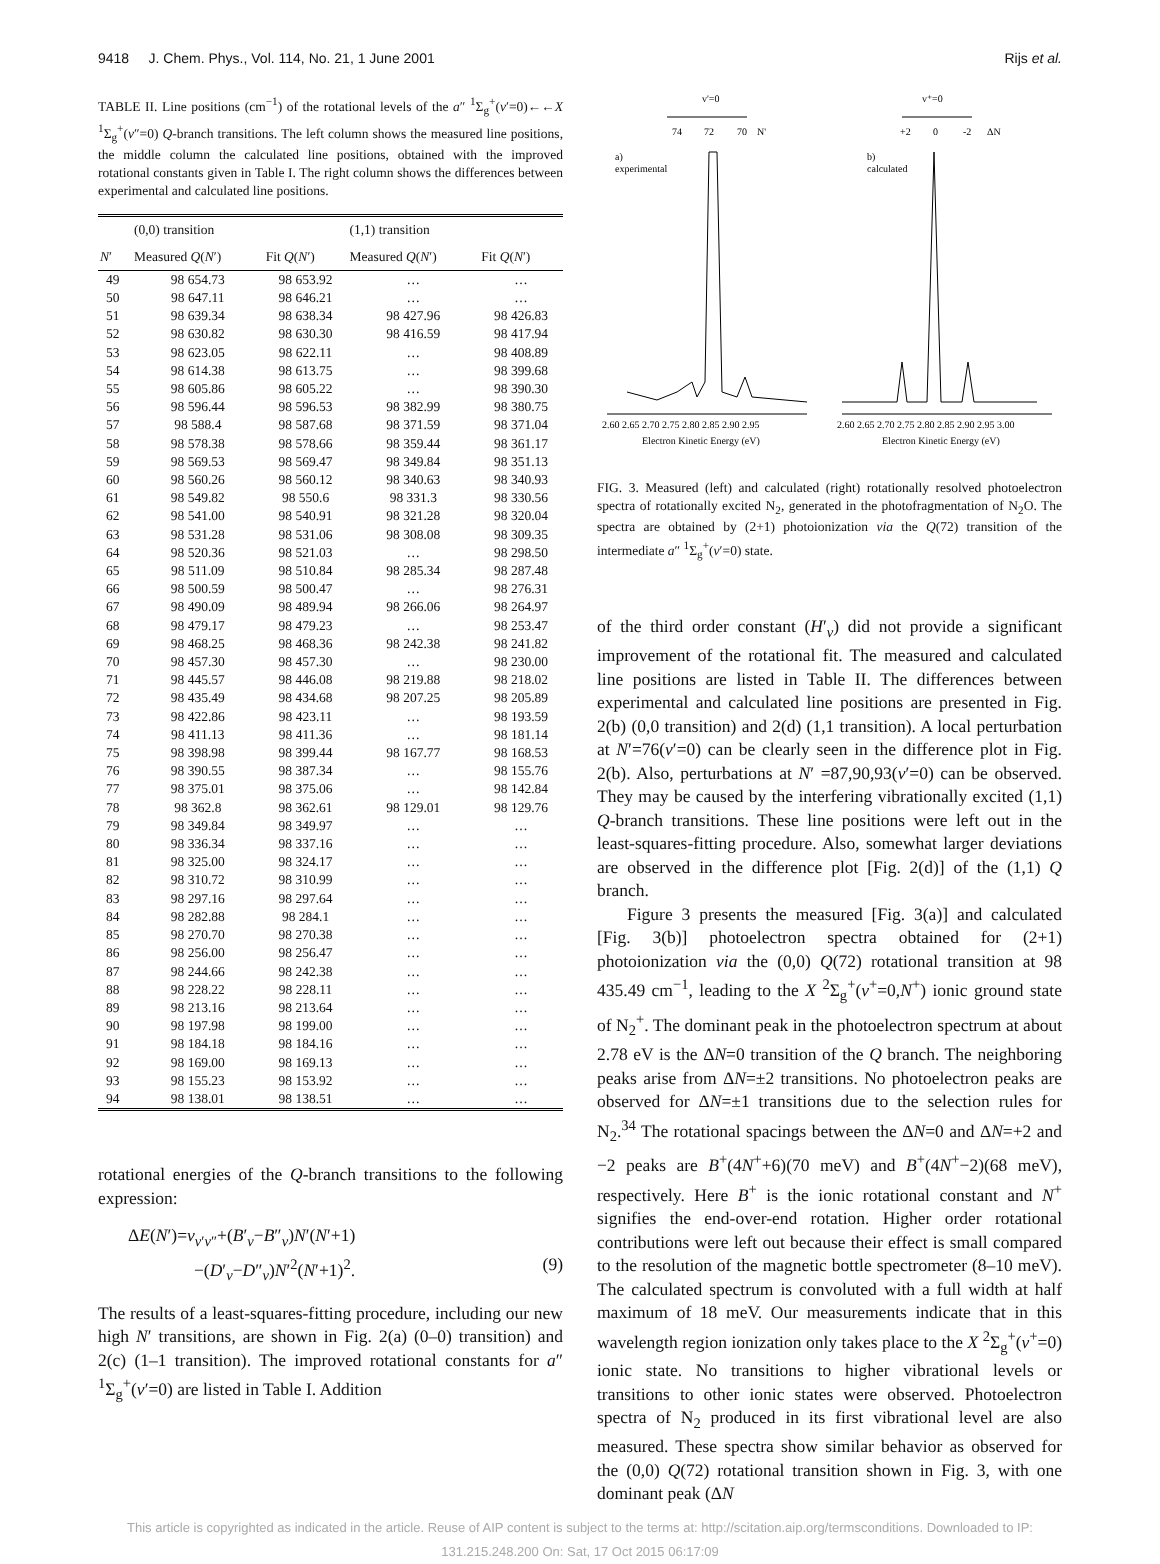9418 J. Chem. Phys., Vol. 114, No. 21, 1 June 2001 Rijs et al.
TABLE II. Line positions (cm<sup>−1</sup>) of the rotational levels of the a″ <sup>1</sup>Σ<sub>g</sub><sup>+</sup>(v′=0)←←X <sup>1</sup>Σ<sub>g</sub><sup>+</sup>(v″=0) Q-branch transitions. The left column shows the measured line positions, the middle column the calculated line positions, obtained with the improved rotational constants given in Table I. The right column shows the differences between experimental and calculated line positions.
| | (0,0) transition | | (1,1) transition | |
| --- | --- | --- | --- | --- |
| N ′ | Measured Q ( N ′) | Fit Q ( N ′) | Measured Q ( N ′) | Fit Q ( N ′) |
| 49 | 98 654.73 | 98 653.92 | … | … |
| 50 | 98 647.11 | 98 646.21 | … | … |
| 51 | 98 639.34 | 98 638.34 | 98 427.96 | 98 426.83 |
| 52 | 98 630.82 | 98 630.30 | 98 416.59 | 98 417.94 |
| 53 | 98 623.05 | 98 622.11 | … | 98 408.89 |
| 54 | 98 614.38 | 98 613.75 | … | 98 399.68 |
| 55 | 98 605.86 | 98 605.22 | … | 98 390.30 |
| 56 | 98 596.44 | 98 596.53 | 98 382.99 | 98 380.75 |
| 57 | 98 588.4 | 98 587.68 | 98 371.59 | 98 371.04 |
| 58 | 98 578.38 | 98 578.66 | 98 359.44 | 98 361.17 |
| 59 | 98 569.53 | 98 569.47 | 98 349.84 | 98 351.13 |
| 60 | 98 560.26 | 98 560.12 | 98 340.63 | 98 340.93 |
| 61 | 98 549.82 | 98 550.6 | 98 331.3 | 98 330.56 |
| 62 | 98 541.00 | 98 540.91 | 98 321.28 | 98 320.04 |
| 63 | 98 531.28 | 98 531.06 | 98 308.08 | 98 309.35 |
| 64 | 98 520.36 | 98 521.03 | … | 98 298.50 |
| 65 | 98 511.09 | 98 510.84 | 98 285.34 | 98 287.48 |
| 66 | 98 500.59 | 98 500.47 | … | 98 276.31 |
| 67 | 98 490.09 | 98 489.94 | 98 266.06 | 98 264.97 |
| 68 | 98 479.17 | 98 479.23 | … | 98 253.47 |
| 69 | 98 468.25 | 98 468.36 | 98 242.38 | 98 241.82 |
| 70 | 98 457.30 | 98 457.30 | … | 98 230.00 |
| 71 | 98 445.57 | 98 446.08 | 98 219.88 | 98 218.02 |
| 72 | 98 435.49 | 98 434.68 | 98 207.25 | 98 205.89 |
| 73 | 98 422.86 | 98 423.11 | … | 98 193.59 |
| 74 | 98 411.13 | 98 411.36 | … | 98 181.14 |
| 75 | 98 398.98 | 98 399.44 | 98 167.77 | 98 168.53 |
| 76 | 98 390.55 | 98 387.34 | … | 98 155.76 |
| 77 | 98 375.01 | 98 375.06 | … | 98 142.84 |
| 78 | 98 362.8 | 98 362.61 | 98 129.01 | 98 129.76 |
| 79 | 98 349.84 | 98 349.97 | … | … |
| 80 | 98 336.34 | 98 337.16 | … | … |
| 81 | 98 325.00 | 98 324.17 | … | … |
| 82 | 98 310.72 | 98 310.99 | … | … |
| 83 | 98 297.16 | 98 297.64 | … | … |
| 84 | 98 282.88 | 98 284.1 | … | … |
| 85 | 98 270.70 | 98 270.38 | … | … |
| 86 | 98 256.00 | 98 256.47 | … | … |
| 87 | 98 244.66 | 98 242.38 | … | … |
| 88 | 98 228.22 | 98 228.11 | … | … |
| 89 | 98 213.16 | 98 213.64 | … | … |
| 90 | 98 197.98 | 98 199.00 | … | … |
| 91 | 98 184.18 | 98 184.16 | … | … |
| 92 | 98 169.00 | 98 169.13 | … | … |
| 93 | 98 155.23 | 98 153.92 | … | … |
| 94 | 98 138.01 | 98 138.51 | … | … |
rotational energies of the Q-branch transitions to the following expression:
ΔE(N′)=v<sub>v′v″</sub>+(B′<sub>v</sub>−B″<sub>v</sub>)N′(N′+1)
−(D′<sub>v</sub>−D″<sub>v</sub>)N′<sup>2</sup>(N′+1)<sup>2</sup>. (9)
The results of a least-squares-fitting procedure, including our new high N′ transitions, are shown in Fig. 2(a) (0–0) transition) and 2(c) (1–1 transition). The improved rotational constants for a″ <sup>1</sup>Σ<sub>g</sub><sup>+</sup>(v′=0) are listed in Table I. Addition
v'=0
v⁺=0
74
72
70
N'
+2
0
-2
ΔN
a)
experimental
b)
calculated
2.60 2.65 2.70 2.75 2.80 2.85 2.90 2.95
2.60 2.65 2.70 2.75 2.80 2.85 2.90 2.95 3.00
Electron Kinetic Energy (eV)
Electron Kinetic Energy (eV)
FIG. 3. Measured (left) and calculated (right) rotationally resolved photoelectron spectra of rotationally excited N<sub>2</sub>, generated in the photofragmentation of N<sub>2</sub>O. The spectra are obtained by (2+1) photoionization via the Q(72) transition of the intermediate a″ <sup>1</sup>Σ<sub>g</sub><sup>+</sup>(v′=0) state.
of the third order constant (H′<sub>v</sub>) did not provide a significant improvement of the rotational fit. The measured and calculated line positions are listed in Table II. The differences between experimental and calculated line positions are presented in Fig. 2(b) (0,0 transition) and 2(d) (1,1 transition). A local perturbation at N′=76(v′=0) can be clearly seen in the difference plot in Fig. 2(b). Also, perturbations at N′ =87,90,93(v′=0) can be observed. They may be caused by the interfering vibrationally excited (1,1) Q-branch transitions. These line positions were left out in the least-squares-fitting procedure. Also, somewhat larger deviations are observed in the difference plot [Fig. 2(d)] of the (1,1) Q branch.
Figure 3 presents the measured [Fig. 3(a)] and calculated [Fig. 3(b)] photoelectron spectra obtained for (2+1) photoionization via the (0,0) Q(72) rotational transition at 98 435.49 cm<sup>−1</sup>, leading to the X <sup>2</sup>Σ<sub>g</sub><sup>+</sup>(v<sup>+</sup>=0,N<sup>+</sup>) ionic ground state of N<sub>2</sub><sup>+</sup>. The dominant peak in the photoelectron spectrum at about 2.78 eV is the ΔN=0 transition of the Q branch. The neighboring peaks arise from ΔN=±2 transitions. No photoelectron peaks are observed for ΔN=±1 transitions due to the selection rules for N<sub>2</sub>.<sup>34</sup> The rotational spacings between the ΔN=0 and ΔN=+2 and −2 peaks are B<sup>+</sup>(4N<sup>+</sup>+6)(70 meV) and B<sup>+</sup>(4N<sup>+</sup>−2)(68 meV), respectively. Here B<sup>+</sup> is the ionic rotational constant and N<sup>+</sup> signifies the end-over-end rotation. Higher order rotational contributions were left out because their effect is small compared to the resolution of the magnetic bottle spectrometer (8–10 meV). The calculated spectrum is convoluted with a full width at half maximum of 18 meV. Our measurements indicate that in this wavelength region ionization only takes place to the X <sup>2</sup>Σ<sub>g</sub><sup>+</sup>(v<sup>+</sup>=0) ionic state. No transitions to higher vibrational levels or transitions to other ionic states were observed. Photoelectron spectra of N<sub>2</sub> produced in its first vibrational level are also measured. These spectra show similar behavior as observed for the (0,0) Q(72) rotational transition shown in Fig. 3, with one dominant peak (ΔN
This article is copyrighted as indicated in the article. Reuse of AIP content is subject to the terms at: http://scitation.aip.org/termsconditions. Downloaded to IP:
131.215.248.200 On: Sat, 17 Oct 2015 06:17:09